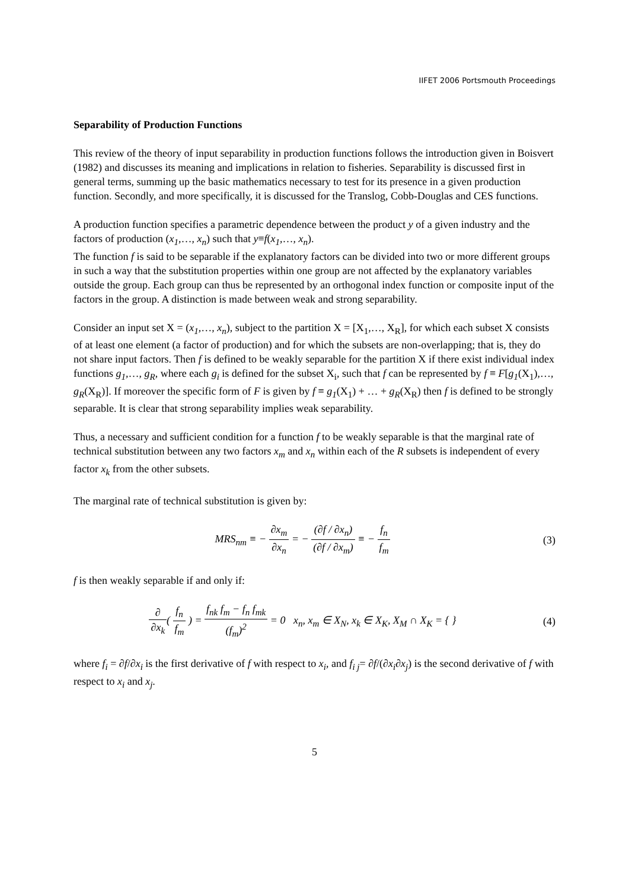IIFET 2006 Portsmouth Proceedings
Separability of Production Functions
This review of the theory of input separability in production functions follows the introduction given in Boisvert (1982) and discusses its meaning and implications in relation to fisheries. Separability is discussed first in general terms, summing up the basic mathematics necessary to test for its presence in a given production function. Secondly, and more specifically, it is discussed for the Translog, Cobb-Douglas and CES functions.
A production function specifies a parametric dependence between the product y of a given industry and the factors of production (x<sub>1</sub>,…, x<sub>n</sub>) such that y≡f(x<sub>1</sub>,…, x<sub>n</sub>).
The function f is said to be separable if the explanatory factors can be divided into two or more different groups in such a way that the substitution properties within one group are not affected by the explanatory variables outside the group. Each group can thus be represented by an orthogonal index function or composite input of the factors in the group. A distinction is made between weak and strong separability.
Consider an input set X = (x<sub>1</sub>,…, x<sub>n</sub>), subject to the partition X = [X<sub>1</sub>,…, X<sub>R</sub>], for which each subset X consists of at least one element (a factor of production) and for which the subsets are non-overlapping; that is, they do not share input factors. Then f is defined to be weakly separable for the partition X if there exist individual index functions g<sub>1</sub>,…, g<sub>R</sub>, where each g<sub>i</sub> is defined for the subset X<sub>i</sub>, such that f can be represented by f ≡ F[g<sub>1</sub>(X<sub>1</sub>),…, g<sub>R</sub>(X<sub>R</sub>)]. If moreover the specific form of F is given by f ≡ g<sub>1</sub>(X<sub>1</sub>) + … + g<sub>R</sub>(X<sub>R</sub>) then f is defined to be strongly separable. It is clear that strong separability implies weak separability.
Thus, a necessary and sufficient condition for a function f to be weakly separable is that the marginal rate of technical substitution between any two factors x<sub>m</sub> and x<sub>n</sub> within each of the R subsets is independent of every factor x<sub>k</sub> from the other subsets.
The marginal rate of technical substitution is given by:
MRS<sub>nm</sub> ≡ − ∂x<sub>m</sub> ∂x<sub>n</sub> = − (∂f / ∂x<sub>n</sub>) (∂f / ∂x<sub>m</sub>) ≡ − f<sub>n</sub> f<sub>m</sub>
(3)
f is then weakly separable if and only if:
∂ ∂x<sub>k</sub>( f<sub>n</sub> f<sub>m</sub> ) = f<sub>nk</sub> f<sub>m</sub> − f<sub>n</sub> f<sub>mk</sub> (f<sub>m</sub>)<sup>2</sup> = 0 x<sub>n</sub>, x<sub>m</sub> ∈ X<sub>N</sub>, x<sub>k</sub> ∈ X<sub>K</sub>, X<sub>M</sub> ∩ X<sub>K</sub> = { }
(4)
where f<sub>i</sub> = ∂f/∂x<sub>i</sub> is the first derivative of f with respect to x<sub>i</sub>, and f<sub>i j</sub>= ∂f/(∂x<sub>i</sub>∂x<sub>j</sub>) is the second derivative of f with respect to x<sub>i</sub> and x<sub>j</sub>.
5